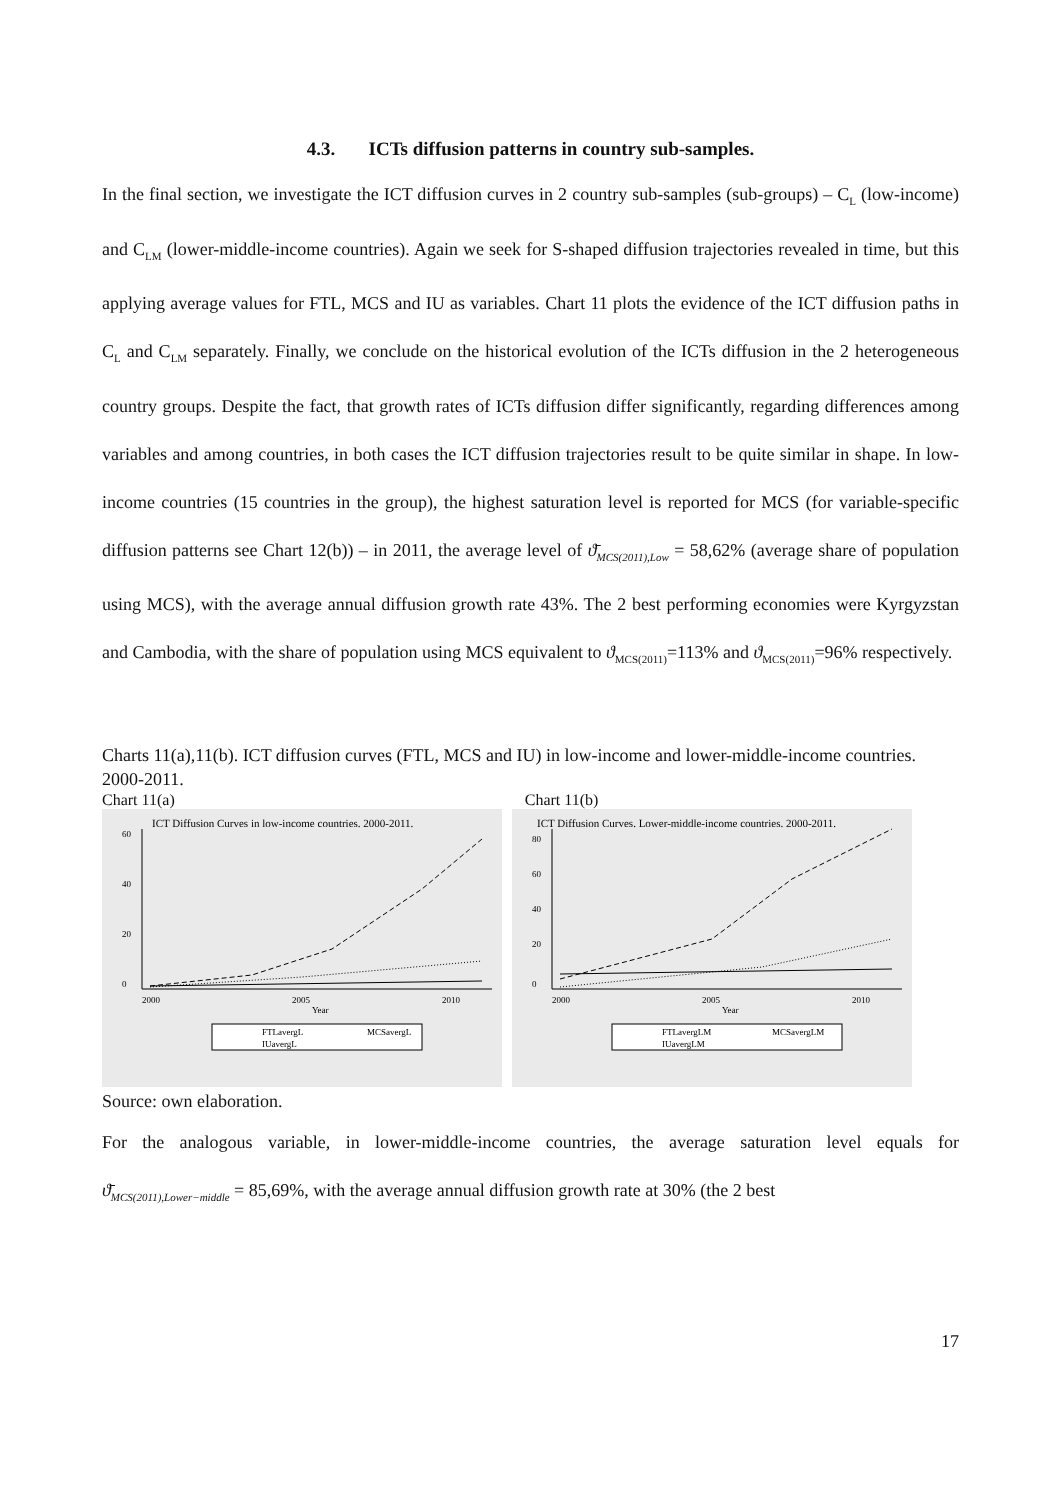4.3. ICTs diffusion patterns in country sub-samples.
In the final section, we investigate the ICT diffusion curves in 2 country sub-samples (sub-groups) – C<sub>L</sub> (low-income) and C<sub>LM</sub> (lower-middle-income countries). Again we seek for S-shaped diffusion trajectories revealed in time, but this applying average values for FTL, MCS and IU as variables. Chart 11 plots the evidence of the ICT diffusion paths in C<sub>L</sub> and C<sub>LM</sub> separately. Finally, we conclude on the historical evolution of the ICTs diffusion in the 2 heterogeneous country groups. Despite the fact, that growth rates of ICTs diffusion differ significantly, regarding differences among variables and among countries, in both cases the ICT diffusion trajectories result to be quite similar in shape. In low-income countries (15 countries in the group), the highest saturation level is reported for MCS (for variable-specific diffusion patterns see Chart 12(b)) – in 2011, the average level of ϑ̄<sub>MCS(2011),Low</sub> = 58,62% (average share of population using MCS), with the average annual diffusion growth rate 43%. The 2 best performing economies were Kyrgyzstan and Cambodia, with the share of population using MCS equivalent to ϑ<sub>MCS(2011)</sub>=113% and ϑ<sub>MCS(2011)</sub>=96% respectively.
Charts 11(a),11(b). ICT diffusion curves (FTL, MCS and IU) in low-income and lower-middle-income countries. 2000-2011.
Chart 11(a) Chart 11(b)
ICT Diffusion Curves in low-income countries. 2000-2011.
0
20
40
60
2000
2005
2010
Year
FTLavergL
MCSavergL
IUavergL
ICT Diffusion Curves. Lower-middle-income countries. 2000-2011.
0
20
40
60
80
2000
2005
2010
Year
FTLavergLM
MCSavergLM
IUavergLM
Source: own elaboration.
For the analogous variable, in lower-middle-income countries, the average saturation level equals for ϑ̄<sub>MCS(2011),Lower−middle</sub> = 85,69%, with the average annual diffusion growth rate at 30% (the 2 best
17